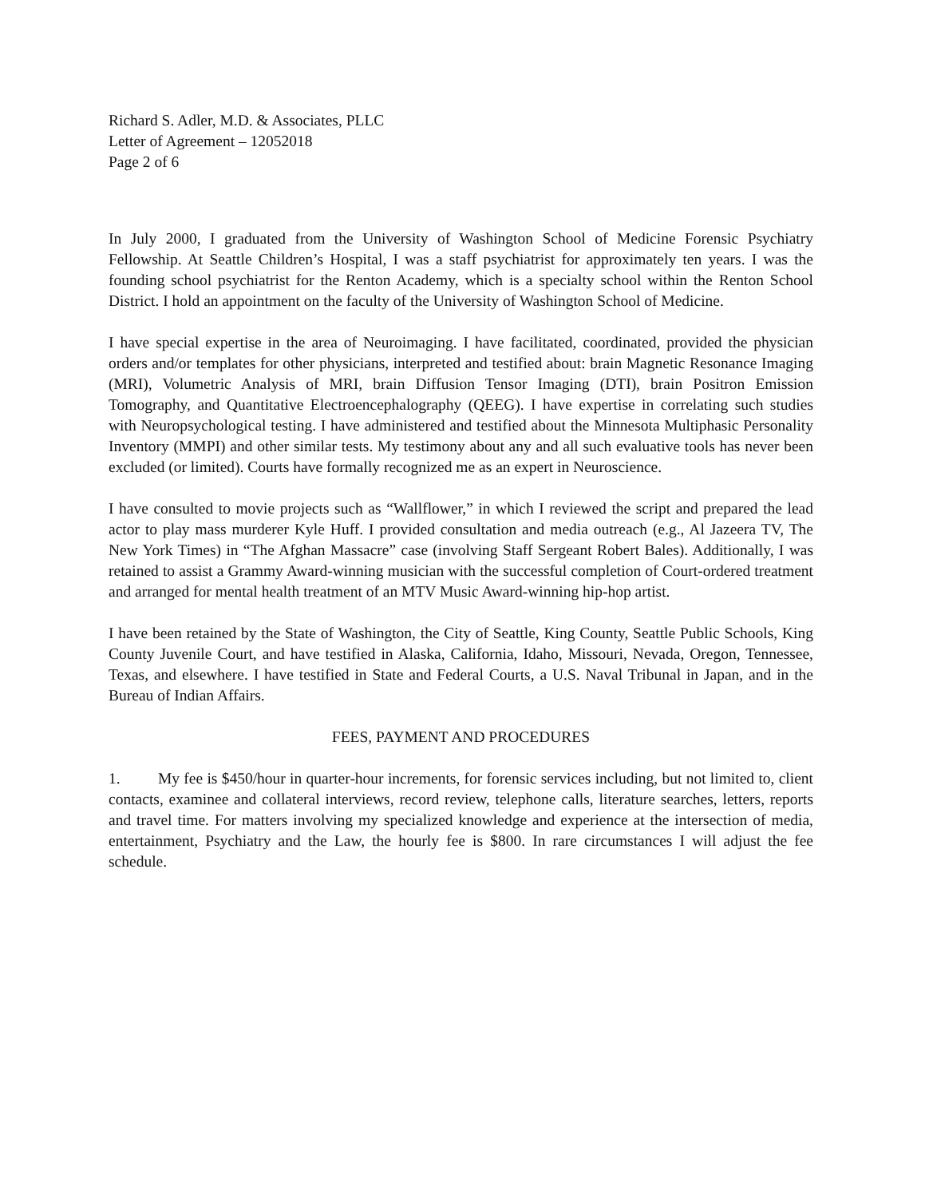Richard S. Adler, M.D. & Associates, PLLC
Letter of Agreement – 12052018
Page 2 of 6
In July 2000, I graduated from the University of Washington School of Medicine Forensic Psychiatry Fellowship. At Seattle Children’s Hospital, I was a staff psychiatrist for approximately ten years. I was the founding school psychiatrist for the Renton Academy, which is a specialty school within the Renton School District. I hold an appointment on the faculty of the University of Washington School of Medicine.
I have special expertise in the area of Neuroimaging. I have facilitated, coordinated, provided the physician orders and/or templates for other physicians, interpreted and testified about: brain Magnetic Resonance Imaging (MRI), Volumetric Analysis of MRI, brain Diffusion Tensor Imaging (DTI), brain Positron Emission Tomography, and Quantitative Electroencephalography (QEEG). I have expertise in correlating such studies with Neuropsychological testing. I have administered and testified about the Minnesota Multiphasic Personality Inventory (MMPI) and other similar tests. My testimony about any and all such evaluative tools has never been excluded (or limited). Courts have formally recognized me as an expert in Neuroscience.
I have consulted to movie projects such as “Wallflower,” in which I reviewed the script and prepared the lead actor to play mass murderer Kyle Huff. I provided consultation and media outreach (e.g., Al Jazeera TV, The New York Times) in “The Afghan Massacre” case (involving Staff Sergeant Robert Bales). Additionally, I was retained to assist a Grammy Award-winning musician with the successful completion of Court-ordered treatment and arranged for mental health treatment of an MTV Music Award-winning hip-hop artist.
I have been retained by the State of Washington, the City of Seattle, King County, Seattle Public Schools, King County Juvenile Court, and have testified in Alaska, California, Idaho, Missouri, Nevada, Oregon, Tennessee, Texas, and elsewhere. I have testified in State and Federal Courts, a U.S. Naval Tribunal in Japan, and in the Bureau of Indian Affairs.
FEES, PAYMENT AND PROCEDURES
1. My fee is $450/hour in quarter-hour increments, for forensic services including, but not limited to, client contacts, examinee and collateral interviews, record review, telephone calls, literature searches, letters, reports and travel time. For matters involving my specialized knowledge and experience at the intersection of media, entertainment, Psychiatry and the Law, the hourly fee is $800. In rare circumstances I will adjust the fee schedule.